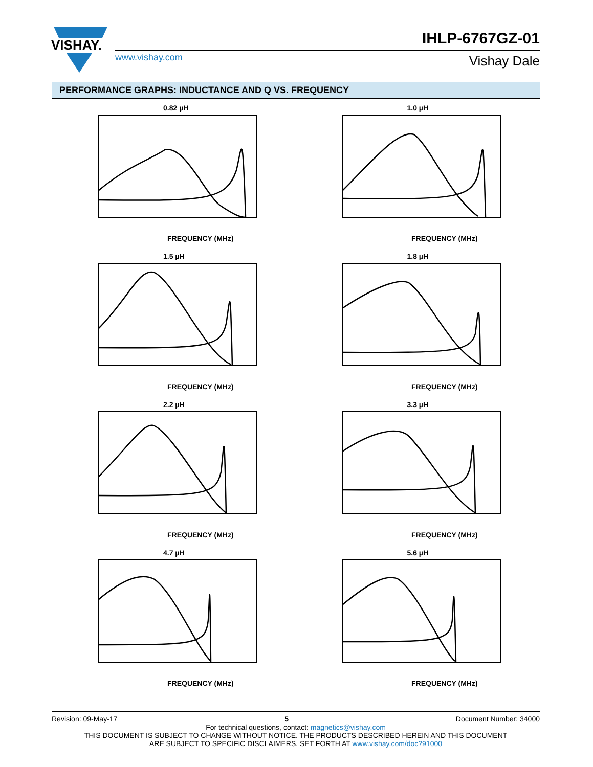VISHAY.
IHLP-6767GZ-01
www.vishay.com Vishay Dale
PERFORMANCE GRAPHS: INDUCTANCE AND Q VS. FREQUENCY
0.82 µH
FREQUENCY (MHz)
1.0 µH
FREQUENCY (MHz)
1.5 µH
FREQUENCY (MHz)
1.8 µH
FREQUENCY (MHz)
2.2 µH
FREQUENCY (MHz)
3.3 µH
FREQUENCY (MHz)
4.7 µH
FREQUENCY (MHz)
5.6 µH
FREQUENCY (MHz)
Revision: 09-May-17 5 Document Number: 34000
For technical questions, contact: magnetics@vishay.com
THIS DOCUMENT IS SUBJECT TO CHANGE WITHOUT NOTICE. THE PRODUCTS DESCRIBED HEREIN AND THIS DOCUMENT
ARE SUBJECT TO SPECIFIC DISCLAIMERS, SET FORTH AT www.vishay.com/doc?91000